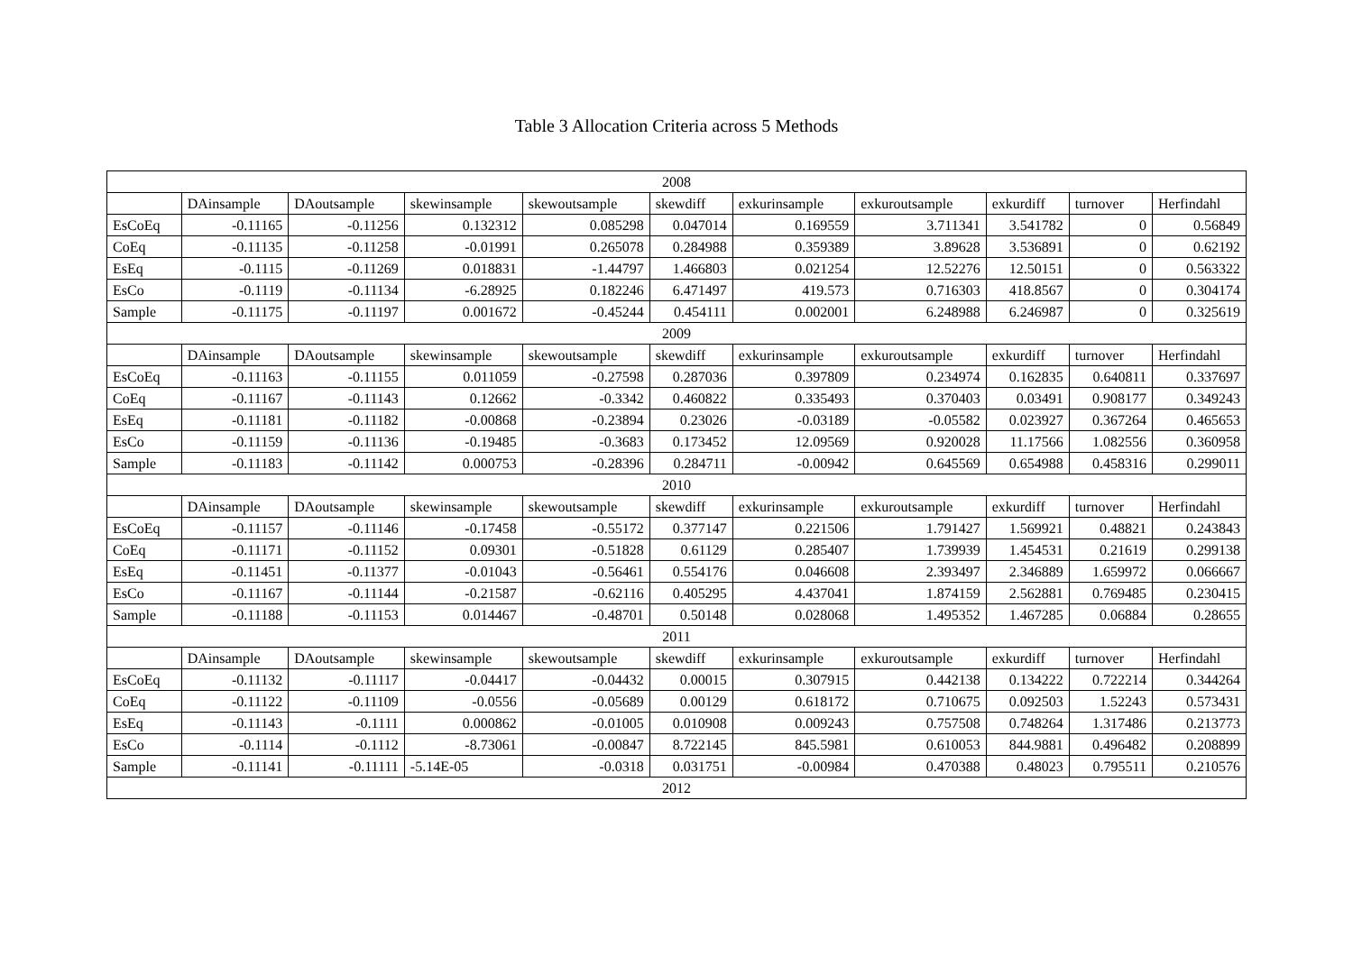Table 3 Allocation Criteria across 5 Methods
| 2008 | | | | | | | | | | |
| | DAinsample | DAoutsample | skewinsample | skewoutsample | skewdiff | exkurinsample | exkuroutsample | exkurdiff | turnover | Herfindahl |
| EsCoEq | -0.11165 | -0.11256 | 0.132312 | 0.085298 | 0.047014 | 0.169559 | 3.711341 | 3.541782 | 0 | 0.56849 |
| CoEq | -0.11135 | -0.11258 | -0.01991 | 0.265078 | 0.284988 | 0.359389 | 3.89628 | 3.536891 | 0 | 0.62192 |
| EsEq | -0.1115 | -0.11269 | 0.018831 | -1.44797 | 1.466803 | 0.021254 | 12.52276 | 12.50151 | 0 | 0.563322 |
| EsCo | -0.1119 | -0.11134 | -6.28925 | 0.182246 | 6.471497 | 419.573 | 0.716303 | 418.8567 | 0 | 0.304174 |
| Sample | -0.11175 | -0.11197 | 0.001672 | -0.45244 | 0.454111 | 0.002001 | 6.248988 | 6.246987 | 0 | 0.325619 |
| 2009 | | | | | | | | | | |
| | DAinsample | DAoutsample | skewinsample | skewoutsample | skewdiff | exkurinsample | exkuroutsample | exkurdiff | turnover | Herfindahl |
| EsCoEq | -0.11163 | -0.11155 | 0.011059 | -0.27598 | 0.287036 | 0.397809 | 0.234974 | 0.162835 | 0.640811 | 0.337697 |
| CoEq | -0.11167 | -0.11143 | 0.12662 | -0.3342 | 0.460822 | 0.335493 | 0.370403 | 0.03491 | 0.908177 | 0.349243 |
| EsEq | -0.11181 | -0.11182 | -0.00868 | -0.23894 | 0.23026 | -0.03189 | -0.05582 | 0.023927 | 0.367264 | 0.465653 |
| EsCo | -0.11159 | -0.11136 | -0.19485 | -0.3683 | 0.173452 | 12.09569 | 0.920028 | 11.17566 | 1.082556 | 0.360958 |
| Sample | -0.11183 | -0.11142 | 0.000753 | -0.28396 | 0.284711 | -0.00942 | 0.645569 | 0.654988 | 0.458316 | 0.299011 |
| 2010 | | | | | | | | | | |
| | DAinsample | DAoutsample | skewinsample | skewoutsample | skewdiff | exkurinsample | exkuroutsample | exkurdiff | turnover | Herfindahl |
| EsCoEq | -0.11157 | -0.11146 | -0.17458 | -0.55172 | 0.377147 | 0.221506 | 1.791427 | 1.569921 | 0.48821 | 0.243843 |
| CoEq | -0.11171 | -0.11152 | 0.09301 | -0.51828 | 0.61129 | 0.285407 | 1.739939 | 1.454531 | 0.21619 | 0.299138 |
| EsEq | -0.11451 | -0.11377 | -0.01043 | -0.56461 | 0.554176 | 0.046608 | 2.393497 | 2.346889 | 1.659972 | 0.066667 |
| EsCo | -0.11167 | -0.11144 | -0.21587 | -0.62116 | 0.405295 | 4.437041 | 1.874159 | 2.562881 | 0.769485 | 0.230415 |
| Sample | -0.11188 | -0.11153 | 0.014467 | -0.48701 | 0.50148 | 0.028068 | 1.495352 | 1.467285 | 0.06884 | 0.28655 |
| 2011 | | | | | | | | | | |
| | DAinsample | DAoutsample | skewinsample | skewoutsample | skewdiff | exkurinsample | exkuroutsample | exkurdiff | turnover | Herfindahl |
| EsCoEq | -0.11132 | -0.11117 | -0.04417 | -0.04432 | 0.00015 | 0.307915 | 0.442138 | 0.134222 | 0.722214 | 0.344264 |
| CoEq | -0.11122 | -0.11109 | -0.0556 | -0.05689 | 0.00129 | 0.618172 | 0.710675 | 0.092503 | 1.52243 | 0.573431 |
| EsEq | -0.11143 | -0.1111 | 0.000862 | -0.01005 | 0.010908 | 0.009243 | 0.757508 | 0.748264 | 1.317486 | 0.213773 |
| EsCo | -0.1114 | -0.1112 | -8.73061 | -0.00847 | 8.722145 | 845.5981 | 0.610053 | 844.9881 | 0.496482 | 0.208899 |
| Sample | -0.11141 | -0.11111 | -5.14E-05 | -0.0318 | 0.031751 | -0.00984 | 0.470388 | 0.48023 | 0.795511 | 0.210576 |
| 2012 | | | | | | | | | | |